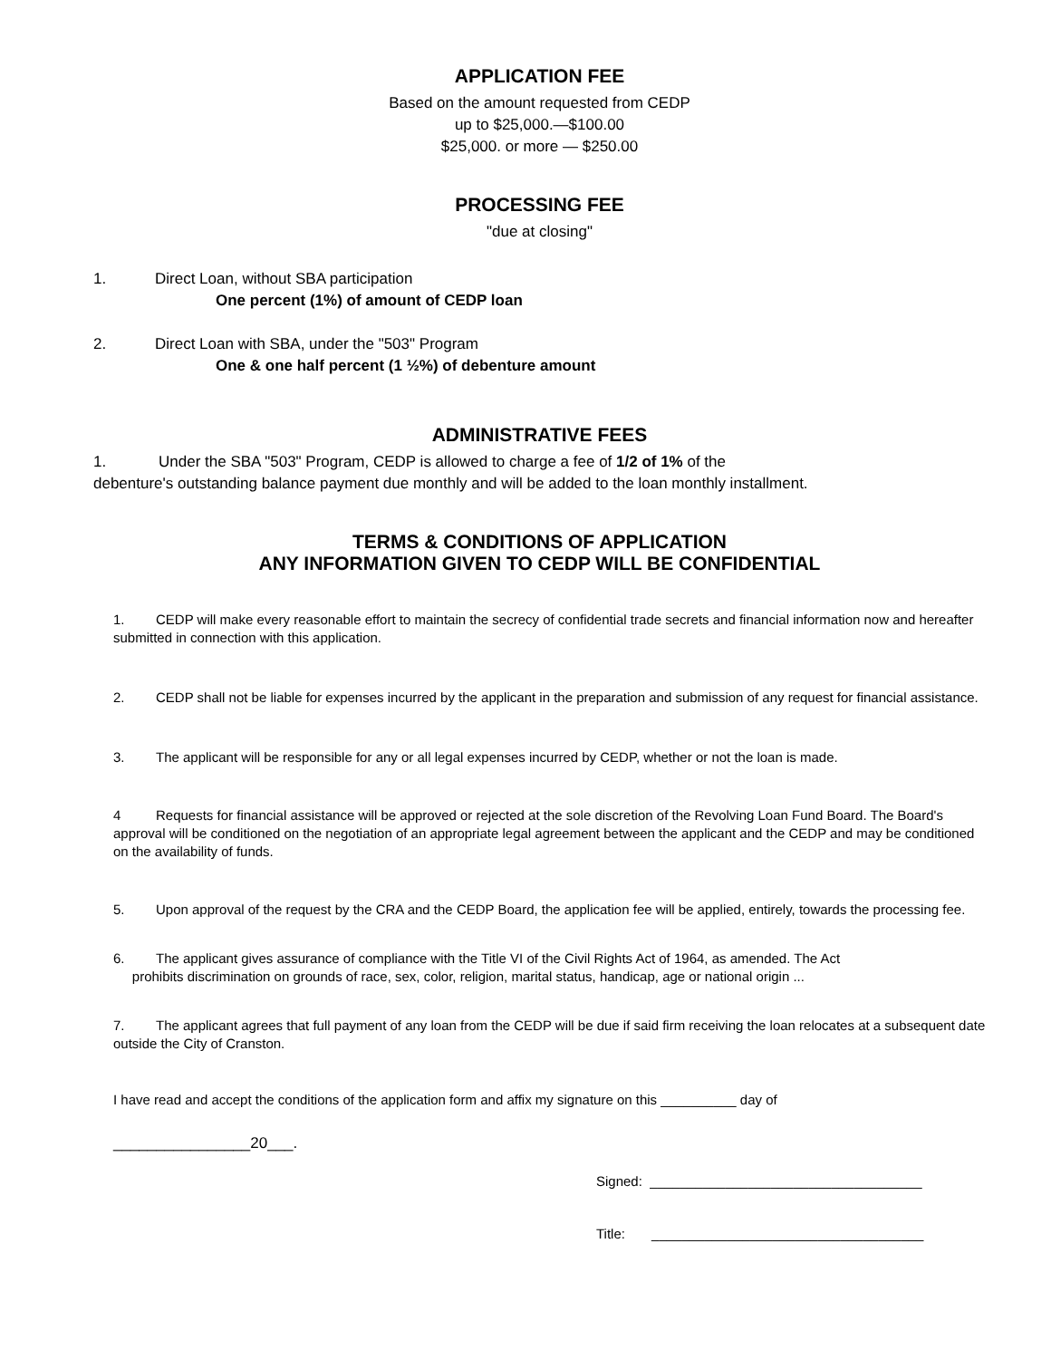APPLICATION FEE
Based on the amount requested from CEDP
up to $25,000.—$100.00
$25,000. or more — $250.00
PROCESSING FEE
"due at closing"
1. Direct Loan, without SBA participation
One percent (1%) of amount of CEDP loan
2. Direct Loan with SBA, under the "503" Program
One & one half percent (1 ½%) of debenture amount
ADMINISTRATIVE FEES
1. Under the SBA "503" Program, CEDP is allowed to charge a fee of 1/2 of 1% of the
debenture's outstanding balance payment due monthly and will be added to the loan monthly installment.
TERMS & CONDITIONS OF APPLICATION
ANY INFORMATION GIVEN TO CEDP WILL BE CONFIDENTIAL
1. CEDP will make every reasonable effort to maintain the secrecy of confidential trade secrets and financial information now and hereafter submitted in connection with this application.
2. CEDP shall not be liable for expenses incurred by the applicant in the preparation and submission of any request for financial assistance.
3. The applicant will be responsible for any or all legal expenses incurred by CEDP, whether or not the loan is made.
4 Requests for financial assistance will be approved or rejected at the sole discretion of the Revolving Loan Fund Board. The Board's approval will be conditioned on the negotiation of an appropriate legal agreement between the applicant and the CEDP and may be conditioned on the availability of funds.
5. Upon approval of the request by the CRA and the CEDP Board, the application fee will be applied, entirely, towards the processing fee.
6. The applicant gives assurance of compliance with the Title VI of the Civil Rights Act of 1964, as amended. The Act
prohibits discrimination on grounds of race, sex, color, religion, marital status, handicap, age or national origin ...
7. The applicant agrees that full payment of any loan from the CEDP will be due if said firm receiving the loan relocates at a subsequent date outside the City of Cranston.
I have read and accept the conditions of the application form and affix my signature on this __________ day of
________________20___.
Signed: ____________________________________
Title: ____________________________________